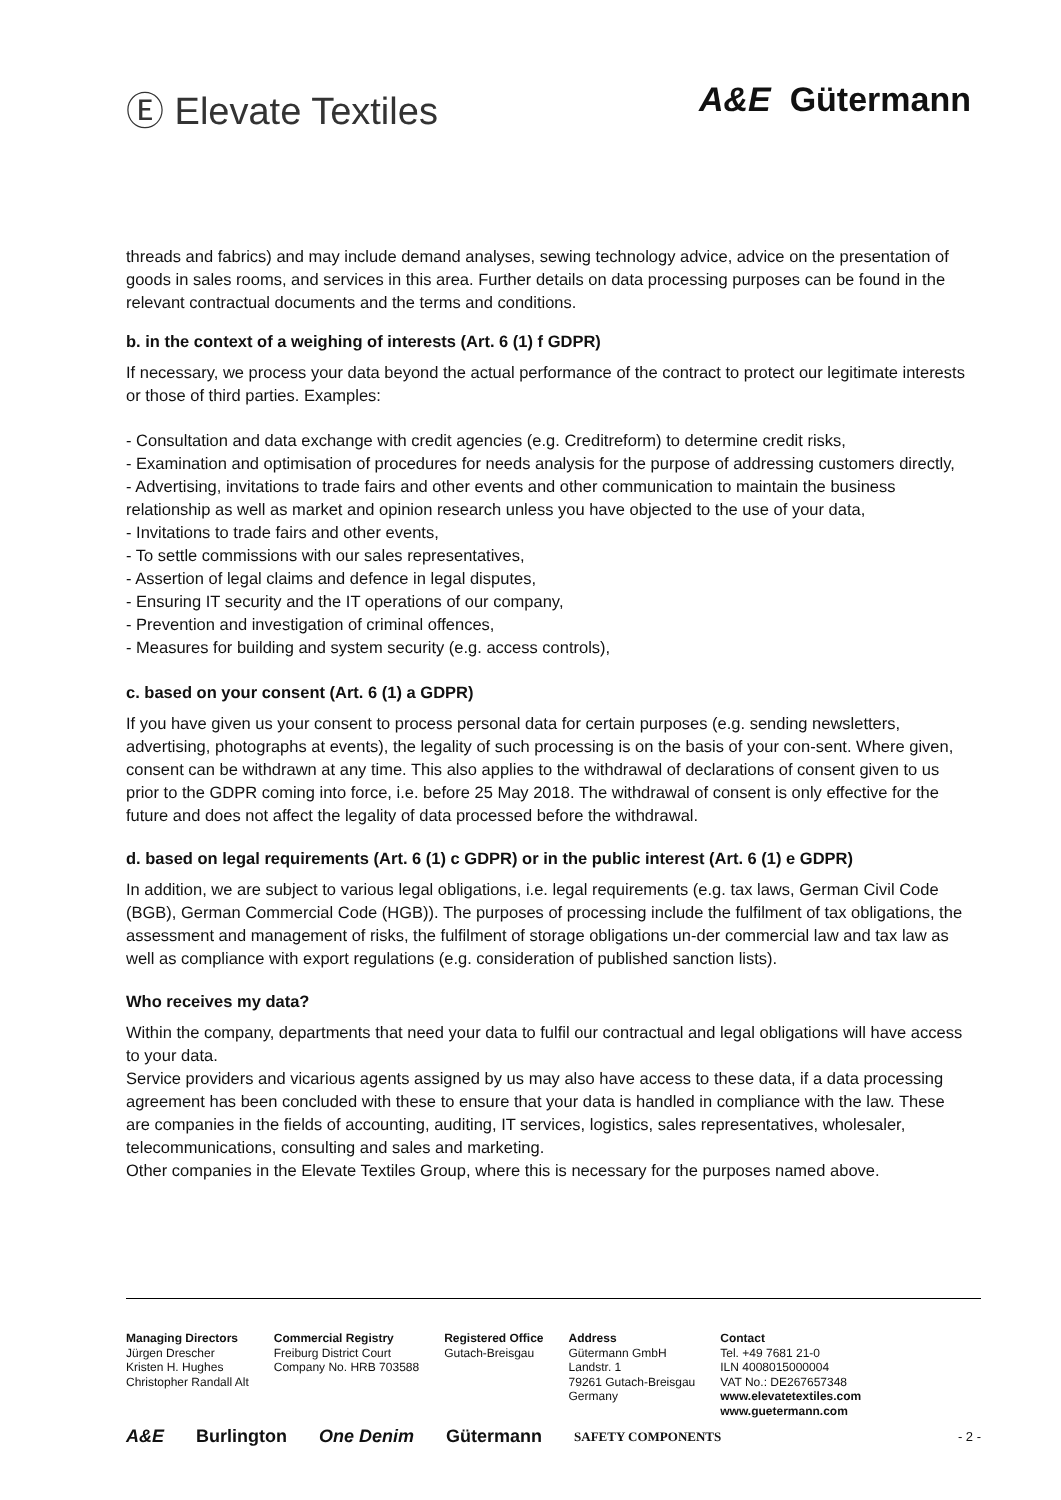Ⓔ Elevate Textiles A&E Gütermann
threads and fabrics) and may include demand analyses, sewing technology advice, advice on the presentation of goods in sales rooms, and services in this area. Further details on data processing purposes can be found in the relevant contractual documents and the terms and conditions.
b. in the context of a weighing of interests (Art. 6 (1) f GDPR)
If necessary, we process your data beyond the actual performance of the contract to protect our legitimate interests or those of third parties. Examples:
- Consultation and data exchange with credit agencies (e.g. Creditreform) to determine credit risks,
- Examination and optimisation of procedures for needs analysis for the purpose of addressing customers directly,
- Advertising, invitations to trade fairs and other events and other communication to maintain the business relationship as well as market and opinion research unless you have objected to the use of your data,
- Invitations to trade fairs and other events,
- To settle commissions with our sales representatives,
- Assertion of legal claims and defence in legal disputes,
- Ensuring IT security and the IT operations of our company,
- Prevention and investigation of criminal offences,
- Measures for building and system security (e.g. access controls),
c. based on your consent (Art. 6 (1) a GDPR)
If you have given us your consent to process personal data for certain purposes (e.g. sending newsletters, advertising, photographs at events), the legality of such processing is on the basis of your con-sent. Where given, consent can be withdrawn at any time. This also applies to the withdrawal of declarations of consent given to us prior to the GDPR coming into force, i.e. before 25 May 2018. The withdrawal of consent is only effective for the future and does not affect the legality of data processed before the withdrawal.
d. based on legal requirements (Art. 6 (1) c GDPR) or in the public interest (Art. 6 (1) e GDPR)
In addition, we are subject to various legal obligations, i.e. legal requirements (e.g. tax laws, German Civil Code (BGB), German Commercial Code (HGB)). The purposes of processing include the fulfilment of tax obligations, the assessment and management of risks, the fulfilment of storage obligations un-der commercial law and tax law as well as compliance with export regulations (e.g. consideration of published sanction lists).
Who receives my data?
Within the company, departments that need your data to fulfil our contractual and legal obligations will have access to your data.
Service providers and vicarious agents assigned by us may also have access to these data, if a data processing agreement has been concluded with these to ensure that your data is handled in compliance with the law. These are companies in the fields of accounting, auditing, IT services, logistics, sales representatives, wholesaler, telecommunications, consulting and sales and marketing.
Other companies in the Elevate Textiles Group, where this is necessary for the purposes named above.
| Managing Directors Jürgen Drescher Kristen H. Hughes Christopher Randall Alt | Commercial Registry Freiburg District Court Company No. HRB 703588 | Registered Office Gutach-Breisgau | Address Gütermann GmbH Landstr. 1 79261 Gutach-Breisgau Germany | Contact Tel. +49 7681 21-0 ILN 4008015000004 VAT No.: DE267657348 www.elevatetextiles.com www.guetermann.com |
A&E Burlington One Denim Gütermann SAFETY COMPONENTS - 2 -